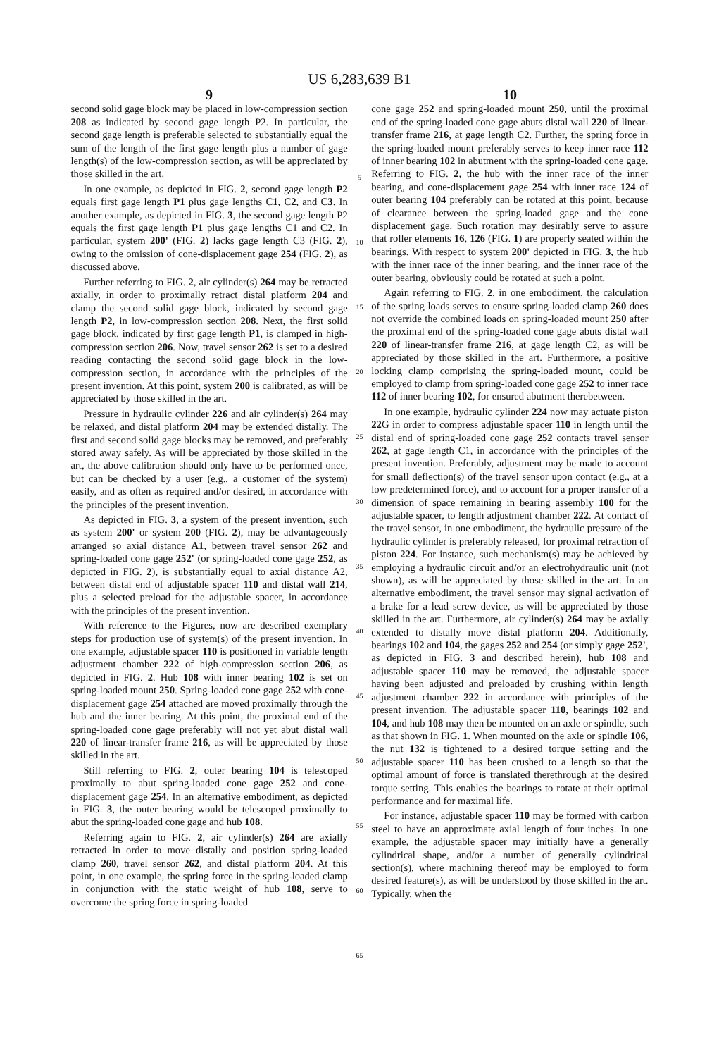US 6,283,639 B1
9
second solid gage block may be placed in low-compression section 208 as indicated by second gage length P2. In particular, the second gage length is preferable selected to substantially equal the sum of the length of the first gage length plus a number of gage length(s) of the low-compression section, as will be appreciated by those skilled in the art.
In one example, as depicted in FIG. 2, second gage length P2 equals first gage length P1 plus gage lengths C1, C2, and C3. In another example, as depicted in FIG. 3, the second gage length P2 equals the first gage length P1 plus gage lengths C1 and C2. In particular, system 200' (FIG. 2) lacks gage length C3 (FIG. 2), owing to the omission of cone-displacement gage 254 (FIG. 2), as discussed above.
Further referring to FIG. 2, air cylinder(s) 264 may be retracted axially, in order to proximally retract distal platform 204 and clamp the second solid gage block, indicated by second gage length P2, in low-compression section 208. Next, the first solid gage block, indicated by first gage length P1, is clamped in high-compression section 206. Now, travel sensor 262 is set to a desired reading contacting the second solid gage block in the low-compression section, in accordance with the principles of the present invention. At this point, system 200 is calibrated, as will be appreciated by those skilled in the art.
Pressure in hydraulic cylinder 226 and air cylinder(s) 264 may be relaxed, and distal platform 204 may be extended distally. The first and second solid gage blocks may be removed, and preferably stored away safely. As will be appreciated by those skilled in the art, the above calibration should only have to be performed once, but can be checked by a user (e.g., a customer of the system) easily, and as often as required and/or desired, in accordance with the principles of the present invention.
As depicted in FIG. 3, a system of the present invention, such as system 200' or system 200 (FIG. 2), may be advantageously arranged so axial distance A1, between travel sensor 262 and spring-loaded cone gage 252' (or spring-loaded cone gage 252, as depicted in FIG. 2), is substantially equal to axial distance A2, between distal end of adjustable spacer 110 and distal wall 214, plus a selected preload for the adjustable spacer, in accordance with the principles of the present invention.
With reference to the Figures, now are described exemplary steps for production use of system(s) of the present invention. In one example, adjustable spacer 110 is positioned in variable length adjustment chamber 222 of high-compression section 206, as depicted in FIG. 2. Hub 108 with inner bearing 102 is set on spring-loaded mount 250. Spring-loaded cone gage 252 with cone-displacement gage 254 attached are moved proximally through the hub and the inner bearing. At this point, the proximal end of the spring-loaded cone gage preferably will not yet abut distal wall 220 of linear-transfer frame 216, as will be appreciated by those skilled in the art.
Still referring to FIG. 2, outer bearing 104 is telescoped proximally to abut spring-loaded cone gage 252 and cone-displacement gage 254. In an alternative embodiment, as depicted in FIG. 3, the outer bearing would be telescoped proximally to abut the spring-loaded cone gage and hub 108.
Referring again to FIG. 2, air cylinder(s) 264 are axially retracted in order to move distally and position spring-loaded clamp 260, travel sensor 262, and distal platform 204. At this point, in one example, the spring force in the spring-loaded clamp in conjunction with the static weight of hub 108, serve to overcome the spring force in spring-loaded
5
10
15
20
25
30
35
40
45
50
55
60
65
10
cone gage 252 and spring-loaded mount 250, until the proximal end of the spring-loaded cone gage abuts distal wall 220 of linear-transfer frame 216, at gage length C2. Further, the spring force in the spring-loaded mount preferably serves to keep inner race 112 of inner bearing 102 in abutment with the spring-loaded cone gage. Referring to FIG. 2, the hub with the inner race of the inner bearing, and cone-displacement gage 254 with inner race 124 of outer bearing 104 preferably can be rotated at this point, because of clearance between the spring-loaded gage and the cone displacement gage. Such rotation may desirably serve to assure that roller elements 16, 126 (FIG. 1) are properly seated within the bearings. With respect to system 200' depicted in FIG. 3, the hub with the inner race of the inner bearing, and the inner race of the outer bearing, obviously could be rotated at such a point.
Again referring to FIG. 2, in one embodiment, the calculation of the spring loads serves to ensure spring-loaded clamp 260 does not override the combined loads on spring-loaded mount 250 after the proximal end of the spring-loaded cone gage abuts distal wall 220 of linear-transfer frame 216, at gage length C2, as will be appreciated by those skilled in the art. Furthermore, a positive locking clamp comprising the spring-loaded mount, could be employed to clamp from spring-loaded cone gage 252 to inner race 112 of inner bearing 102, for ensured abutment therebetween.
In one example, hydraulic cylinder 224 now may actuate piston 22 G in order to compress adjustable spacer 110 in length until the distal end of spring-loaded cone gage 252 contacts travel sensor 262, at gage length C1, in accordance with the principles of the present invention. Preferably, adjustment may be made to account for small deflection(s) of the travel sensor upon contact (e.g., at a low predetermined force), and to account for a proper transfer of a dimension of space remaining in bearing assembly 100 for the adjustable spacer, to length adjustment chamber 222. At contact of the travel sensor, in one embodiment, the hydraulic pressure of the hydraulic cylinder is preferably released, for proximal retraction of piston 224. For instance, such mechanism(s) may be achieved by employing a hydraulic circuit and/or an electrohydraulic unit (not shown), as will be appreciated by those skilled in the art. In an alternative embodiment, the travel sensor may signal activation of a brake for a lead screw device, as will be appreciated by those skilled in the art. Furthermore, air cylinder(s) 264 may be axially extended to distally move distal platform 204. Additionally, bearings 102 and 104, the gages 252 and 254 (or simply gage 252', as depicted in FIG. 3 and described herein), hub 108 and adjustable spacer 110 may be removed, the adjustable spacer having been adjusted and preloaded by crushing within length adjustment chamber 222 in accordance with principles of the present invention. The adjustable spacer 110, bearings 102 and 104, and hub 108 may then be mounted on an axle or spindle, such as that shown in FIG. 1. When mounted on the axle or spindle 106, the nut 132 is tightened to a desired torque setting and the adjustable spacer 110 has been crushed to a length so that the optimal amount of force is translated therethrough at the desired torque setting. This enables the bearings to rotate at their optimal performance and for maximal life.
For instance, adjustable spacer 110 may be formed with carbon steel to have an approximate axial length of four inches. In one example, the adjustable spacer may initially have a generally cylindrical shape, and/or a number of generally cylindrical section(s), where machining thereof may be employed to form desired feature(s), as will be understood by those skilled in the art. Typically, when the